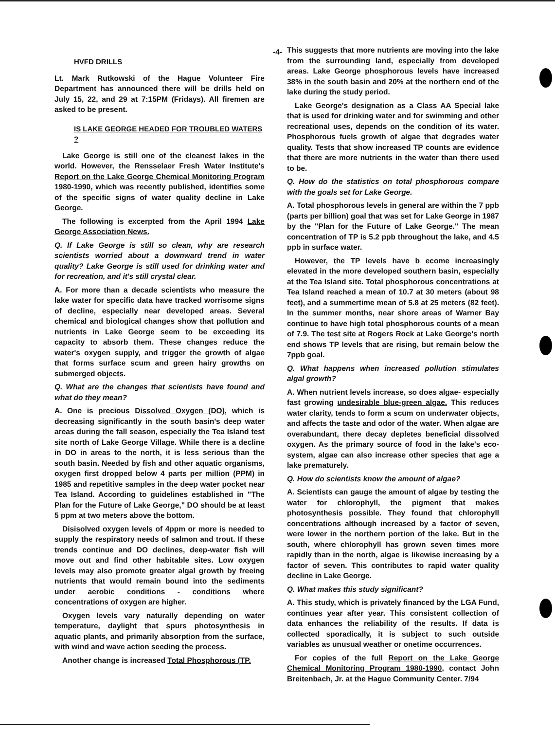-4-
HVFD DRILLS
Lt. Mark Rutkowski of the Hague Volunteer Fire Department has announced there will be drills held on July 15, 22, and 29 at 7:15PM (Fridays). All firemen are asked to be present.
IS LAKE GEORGE HEADED FOR TROUBLED WATERS ?
Lake George is still one of the cleanest lakes in the world. However, the Rensselaer Fresh Water Institute's Report on the Lake George Chemical Monitoring Program 1980-1990, which was recently published, identifies some of the specific signs of water quality decline in Lake George.
The following is excerpted from the April 1994 Lake George Association News.
Q. If Lake George is still so clean, why are research scientists worried about a downward trend in water quality? Lake George is still used for drinking water and for recreation, and it's still crystal clear.
A. For more than a decade scientists who measure the lake water for specific data have tracked worrisome signs of decline, especially near developed areas. Several chemical and biological changes show that pollution and nutrients in Lake George seem to be exceeding its capacity to absorb them. These changes reduce the water's oxygen supply, and trigger the growth of algae that forms surface scum and green hairy growths on submerged objects.
Q. What are the changes that scientists have found and what do they mean?
A. One is precious Dissolved Oxygen (DO), which is decreasing significantly in the south basin's deep water areas during the fall season, especially the Tea Island test site north of Lake George Village. While there is a decline in DO in areas to the north, it is less serious than the south basin. Needed by fish and other aquatic organisms, oxygen first dropped below 4 parts per million (PPM) in 1985 and repetitive samples in the deep water pocket near Tea Island. According to guidelines established in "The Plan for the Future of Lake George," DO should be at least 5 ppm at two meters above the bottom.
Disisolved oxygen levels of 4ppm or more is needed to supply the respiratory needs of salmon and trout. If these trends continue and DO declines, deep-water fish will move out and find other habitable sites. Low oxygen levels may also promote greater algal growth by freeing nutrients that would remain bound into the sediments under aerobic conditions - conditions where concentrations of oxygen are higher.
Oxygen levels vary naturally depending on water temperature, daylight that spurs photosynthesis in aquatic plants, and primarily absorption from the surface, with wind and wave action seeding the process.
Another change is increased Total Phosphorous (TP.
This suggests that more nutrients are moving into the lake from the surrounding land, especially from developed areas. Lake George phosphorous levels have increased 38% in the south basin and 20% at the northern end of the lake during the study period.
Lake George's designation as a Class AA Special lake that is used for drinking water and for swimming and other recreational uses, depends on the condition of its water. Phosphorous fuels growth of algae that degrades water quality. Tests that show increased TP counts are evidence that there are more nutrients in the water than there used to be.
Q. How do the statistics on total phosphorous compare with the goals set for Lake George.
A. Total phosphorous levels in general are within the 7 ppb (parts per billion) goal that was set for Lake George in 1987 by the "Plan for the Future of Lake George." The mean concentration of TP is 5.2 ppb throughout the lake, and 4.5 ppb in surface water.
However, the TP levels have b ecome increasingly elevated in the more developed southern basin, especially at the Tea Island site. Total phosphorous concentrations at Tea Island reached a mean of 10.7 at 30 meters (about 98 feet), and a summertime mean of 5.8 at 25 meters (82 feet). In the summer months, near shore areas of Warner Bay continue to have high total phosphorous counts of a mean of 7.9. The test site at Rogers Rock at Lake George's north end shows TP levels that are rising, but remain below the 7ppb goal.
Q. What happens when increased pollution stimulates algal growth?
A. When nutrient levels increase, so does algae- especially fast growing undesirable blue-green algae. This reduces water clarity, tends to form a scum on underwater objects, and affects the taste and odor of the water. When algae are overabundant, there decay depletes beneficial dissolved oxygen. As the primary source of food in the lake's eco-system, algae can also increase other species that age a lake prematurely.
Q. How do scientists know the amount of algae?
A. Scientists can gauge the amount of algae by testing the water for chlorophyll, the pigment that makes photosynthesis possible. They found that chlorophyll concentrations although increased by a factor of seven, were lower in the northern portion of the lake. But in the south, where chlorophyll has grown seven times more rapidly than in the north, algae is likewise increasing by a factor of seven. This contributes to rapid water quality decline in Lake George.
Q. What makes this study significant?
A. This study, which is privately financed by the LGA Fund, continues year after year. This consistent collection of data enhances the reliability of the results. If data is collected sporadically, it is subject to such outside variables as unusual weather or onetime occurrences.
For copies of the full Report on the Lake George Chemical Monitoring Program 1980-1990, contact John Breitenbach, Jr. at the Hague Community Center. 7/94